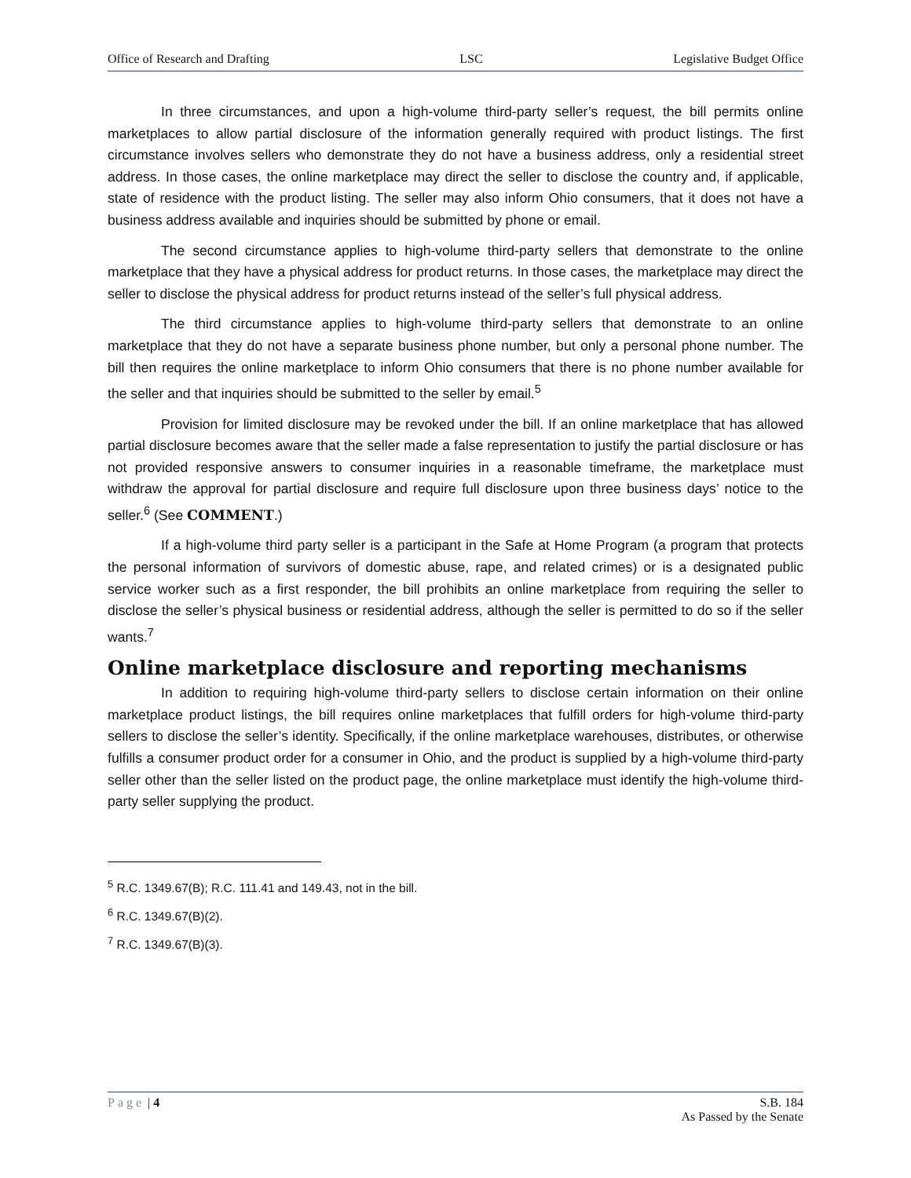Office of Research and Drafting LSC Legislative Budget Office
In three circumstances, and upon a high-volume third-party seller’s request, the bill permits online marketplaces to allow partial disclosure of the information generally required with product listings. The first circumstance involves sellers who demonstrate they do not have a business address, only a residential street address. In those cases, the online marketplace may direct the seller to disclose the country and, if applicable, state of residence with the product listing. The seller may also inform Ohio consumers, that it does not have a business address available and inquiries should be submitted by phone or email.
The second circumstance applies to high-volume third-party sellers that demonstrate to the online marketplace that they have a physical address for product returns. In those cases, the marketplace may direct the seller to disclose the physical address for product returns instead of the seller’s full physical address.
The third circumstance applies to high-volume third-party sellers that demonstrate to an online marketplace that they do not have a separate business phone number, but only a personal phone number. The bill then requires the online marketplace to inform Ohio consumers that there is no phone number available for the seller and that inquiries should be submitted to the seller by email.<sup>5</sup>
Provision for limited disclosure may be revoked under the bill. If an online marketplace that has allowed partial disclosure becomes aware that the seller made a false representation to justify the partial disclosure or has not provided responsive answers to consumer inquiries in a reasonable timeframe, the marketplace must withdraw the approval for partial disclosure and require full disclosure upon three business days’ notice to the seller.<sup>6</sup> (See COMMENT.)
If a high-volume third party seller is a participant in the Safe at Home Program (a program that protects the personal information of survivors of domestic abuse, rape, and related crimes) or is a designated public service worker such as a first responder, the bill prohibits an online marketplace from requiring the seller to disclose the seller’s physical business or residential address, although the seller is permitted to do so if the seller wants.<sup>7</sup>
Online marketplace disclosure and reporting mechanisms
In addition to requiring high-volume third-party sellers to disclose certain information on their online marketplace product listings, the bill requires online marketplaces that fulfill orders for high-volume third-party sellers to disclose the seller’s identity. Specifically, if the online marketplace warehouses, distributes, or otherwise fulfills a consumer product order for a consumer in Ohio, and the product is supplied by a high-volume third-party seller other than the seller listed on the product page, the online marketplace must identify the high-volume third-party seller supplying the product.
<sup>5</sup> R.C. 1349.67(B); R.C. 111.41 and 149.43, not in the bill.
<sup>6</sup> R.C. 1349.67(B)(2).
<sup>7</sup> R.C. 1349.67(B)(3).
Page | 4 S.B. 184
As Passed by the Senate